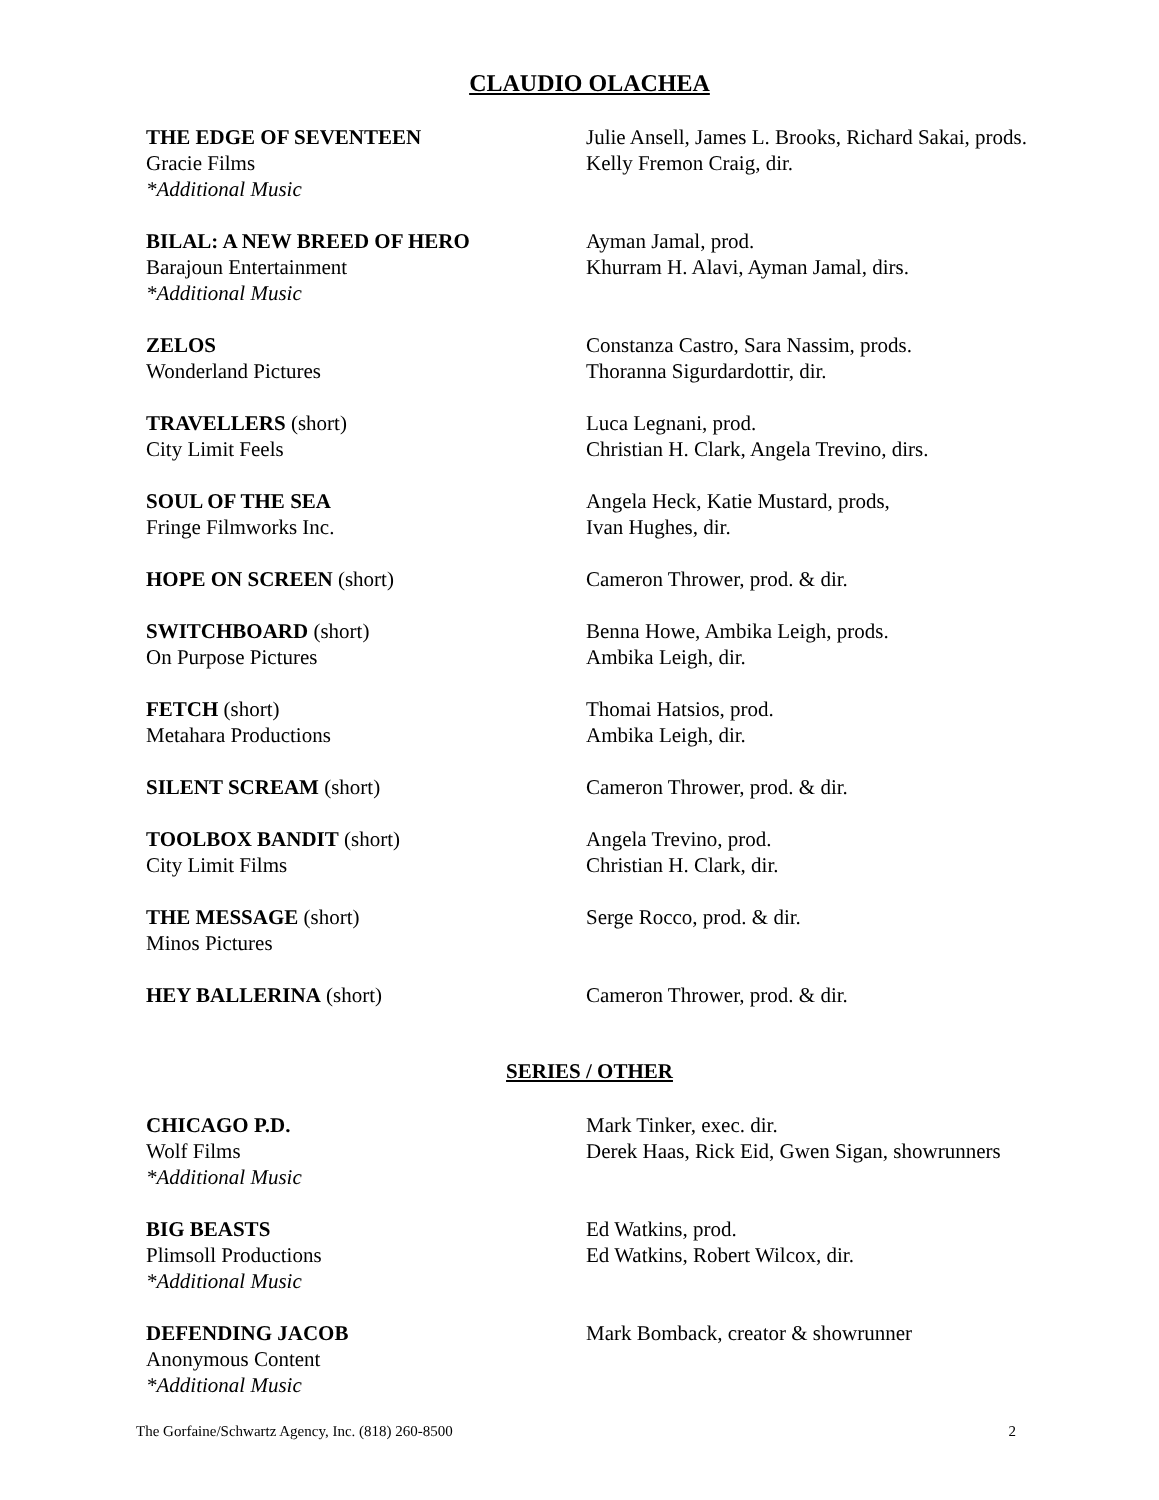CLAUDIO OLACHEA
THE EDGE OF SEVENTEEN
Gracie Films
*Additional Music
Julie Ansell, James L. Brooks, Richard Sakai, prods.
Kelly Fremon Craig, dir.
BILAL: A NEW BREED OF HERO
Barajoun Entertainment
*Additional Music
Ayman Jamal, prod.
Khurram H. Alavi, Ayman Jamal, dirs.
ZELOS
Wonderland Pictures
Constanza Castro, Sara Nassim, prods.
Thoranna Sigurdardottir, dir.
TRAVELLERS (short)
City Limit Feels
Luca Legnani, prod.
Christian H. Clark, Angela Trevino, dirs.
SOUL OF THE SEA
Fringe Filmworks Inc.
Angela Heck, Katie Mustard, prods,
Ivan Hughes, dir.
HOPE ON SCREEN (short) Cameron Thrower, prod. & dir.
SWITCHBOARD (short)
On Purpose Pictures
Benna Howe, Ambika Leigh, prods.
Ambika Leigh, dir.
FETCH (short)
Metahara Productions
Thomai Hatsios, prod.
Ambika Leigh, dir.
SILENT SCREAM (short) Cameron Thrower, prod. & dir.
TOOLBOX BANDIT (short)
City Limit Films
Angela Trevino, prod.
Christian H. Clark, dir.
THE MESSAGE (short)
Minos Pictures
Serge Rocco, prod. & dir.
HEY BALLERINA (short) Cameron Thrower, prod. & dir.
SERIES / OTHER
CHICAGO P.D.
Wolf Films
*Additional Music
Mark Tinker, exec. dir.
Derek Haas, Rick Eid, Gwen Sigan, showrunners
BIG BEASTS
Plimsoll Productions
*Additional Music
Ed Watkins, prod.
Ed Watkins, Robert Wilcox, dir.
DEFENDING JACOB
Anonymous Content
*Additional Music
Mark Bomback, creator & showrunner
The Gorfaine/Schwartz Agency, Inc. (818) 260-8500 2